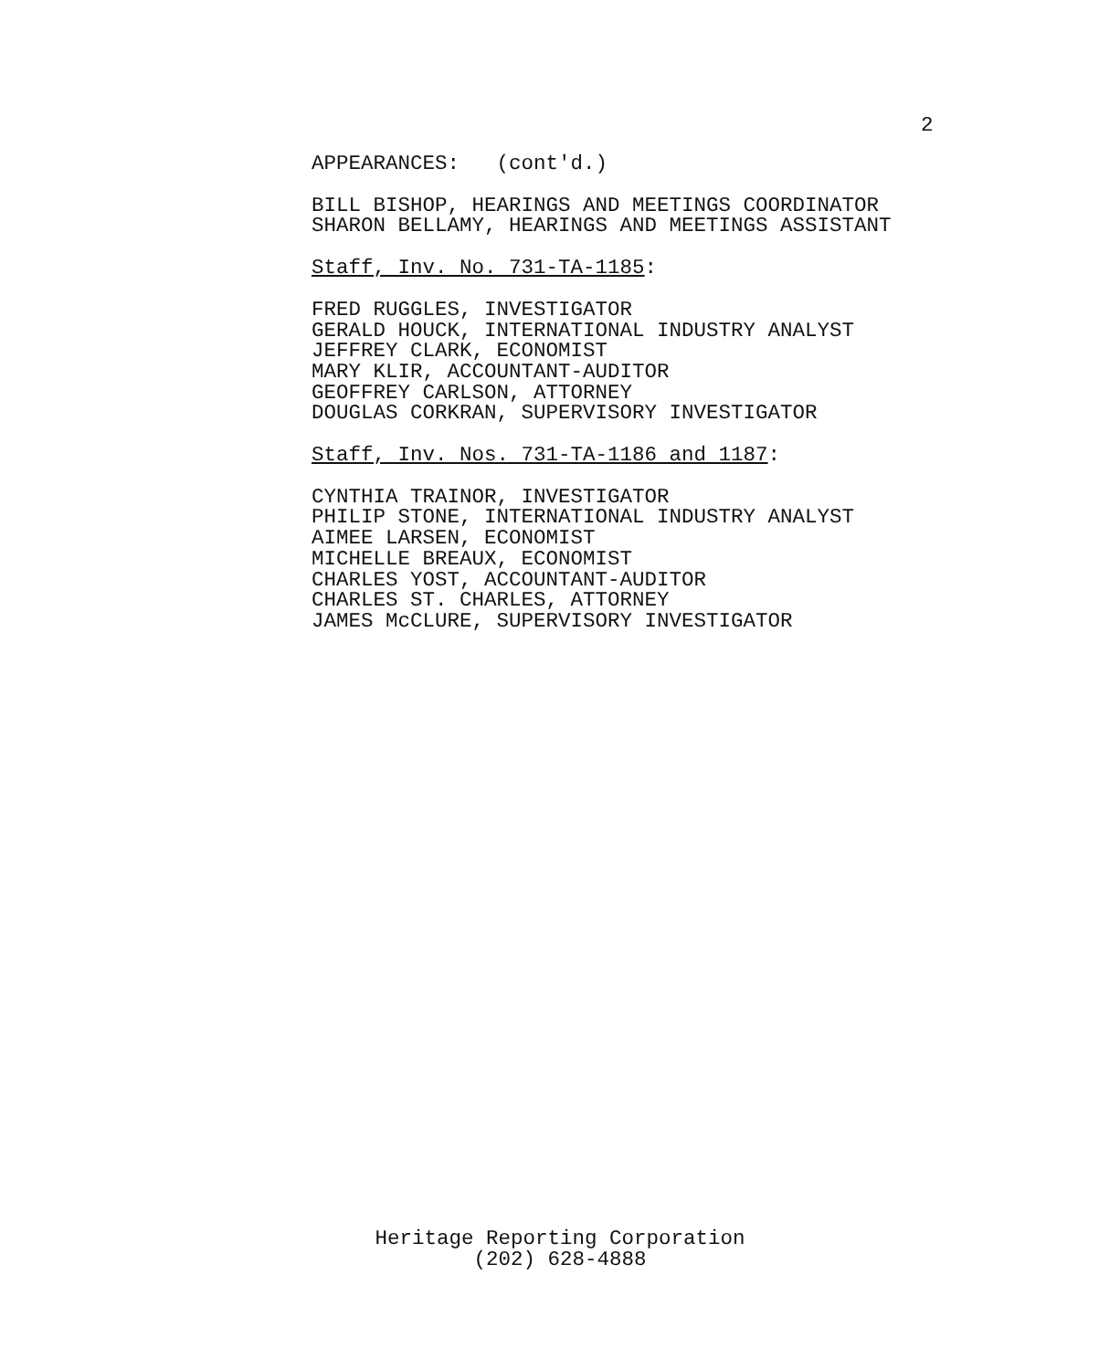2
APPEARANCES: (cont'd.)
BILL BISHOP, HEARINGS AND MEETINGS COORDINATOR
SHARON BELLAMY, HEARINGS AND MEETINGS ASSISTANT
Staff, Inv. No. 731-TA-1185:
FRED RUGGLES, INVESTIGATOR
GERALD HOUCK, INTERNATIONAL INDUSTRY ANALYST
JEFFREY CLARK, ECONOMIST
MARY KLIR, ACCOUNTANT-AUDITOR
GEOFFREY CARLSON, ATTORNEY
DOUGLAS CORKRAN, SUPERVISORY INVESTIGATOR
Staff, Inv. Nos. 731-TA-1186 and 1187:
CYNTHIA TRAINOR, INVESTIGATOR
PHILIP STONE, INTERNATIONAL INDUSTRY ANALYST
AIMEE LARSEN, ECONOMIST
MICHELLE BREAUX, ECONOMIST
CHARLES YOST, ACCOUNTANT-AUDITOR
CHARLES ST. CHARLES, ATTORNEY
JAMES McCLURE, SUPERVISORY INVESTIGATOR
Heritage Reporting Corporation
(202) 628-4888